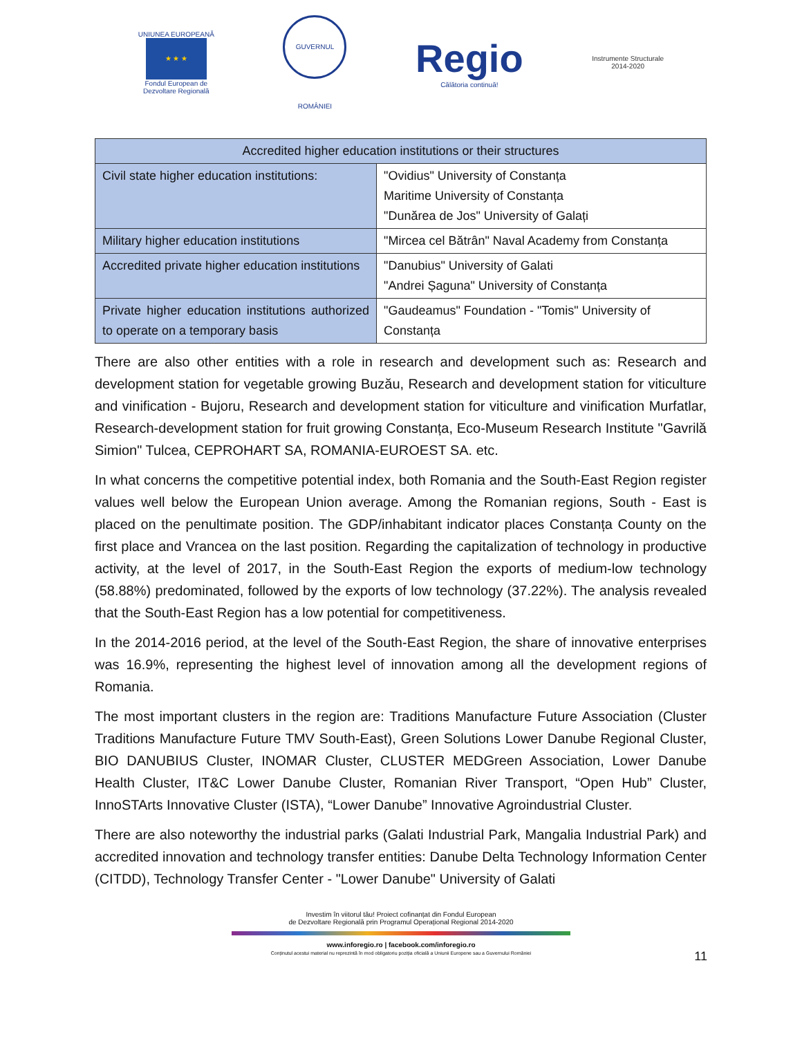UNIUNEA EUROPEANĂ
★ ★ ★
Fondul European de
Dezvoltare Regională
GUVERNUL ROMÂNIEI
Regio
Călătoria continuă!
Instrumente Structurale
2014-2020
| Accredited higher education institutions or their structures | |
| --- | --- |
| Civil state higher education institutions: | "Ovidius" University of Constanța Maritime University of Constanța "Dunărea de Jos" University of Galați |
| Military higher education institutions | "Mircea cel Bătrân" Naval Academy from Constanța |
| Accredited private higher education institutions | "Danubius" University of Galati "Andrei Șaguna" University of Constanța |
| Private higher education institutions authorized to operate on a temporary basis | "Gaudeamus" Foundation - "Tomis" University of Constanța |
There are also other entities with a role in research and development such as: Research and development station for vegetable growing Buzău, Research and development station for viticulture and vinification - Bujoru, Research and development station for viticulture and vinification Murfatlar, Research-development station for fruit growing Constanța, Eco-Museum Research Institute "Gavrilă Simion" Tulcea, CEPROHART SA, ROMANIA-EUROEST SA. etc.
In what concerns the competitive potential index, both Romania and the South-East Region register values well below the European Union average. Among the Romanian regions, South - East is placed on the penultimate position. The GDP/inhabitant indicator places Constanța County on the first place and Vrancea on the last position. Regarding the capitalization of technology in productive activity, at the level of 2017, in the South-East Region the exports of medium-low technology (58.88%) predominated, followed by the exports of low technology (37.22%). The analysis revealed that the South-East Region has a low potential for competitiveness.
In the 2014-2016 period, at the level of the South-East Region, the share of innovative enterprises was 16.9%, representing the highest level of innovation among all the development regions of Romania.
The most important clusters in the region are: Traditions Manufacture Future Association (Cluster Traditions Manufacture Future TMV South-East), Green Solutions Lower Danube Regional Cluster, BIO DANUBIUS Cluster, INOMAR Cluster, CLUSTER MEDGreen Association, Lower Danube Health Cluster, IT&C Lower Danube Cluster, Romanian River Transport, “Open Hub” Cluster, InnoSTArts Innovative Cluster (ISTA), “Lower Danube” Innovative Agroindustrial Cluster.
There are also noteworthy the industrial parks (Galati Industrial Park, Mangalia Industrial Park) and accredited innovation and technology transfer entities: Danube Delta Technology Information Center (CITDD), Technology Transfer Center - "Lower Danube" University of Galati
Investim în viitorul tău! Proiect cofinanțat din Fondul European
de Dezvoltare Regională prin Programul Operațional Regional 2014-2020
www.inforegio.ro | facebook.com/inforegio.ro
Conținutul acestui material nu reprezintă în mod obligatoriu poziția oficială a Uniunii Europene sau a Guvernului României
11